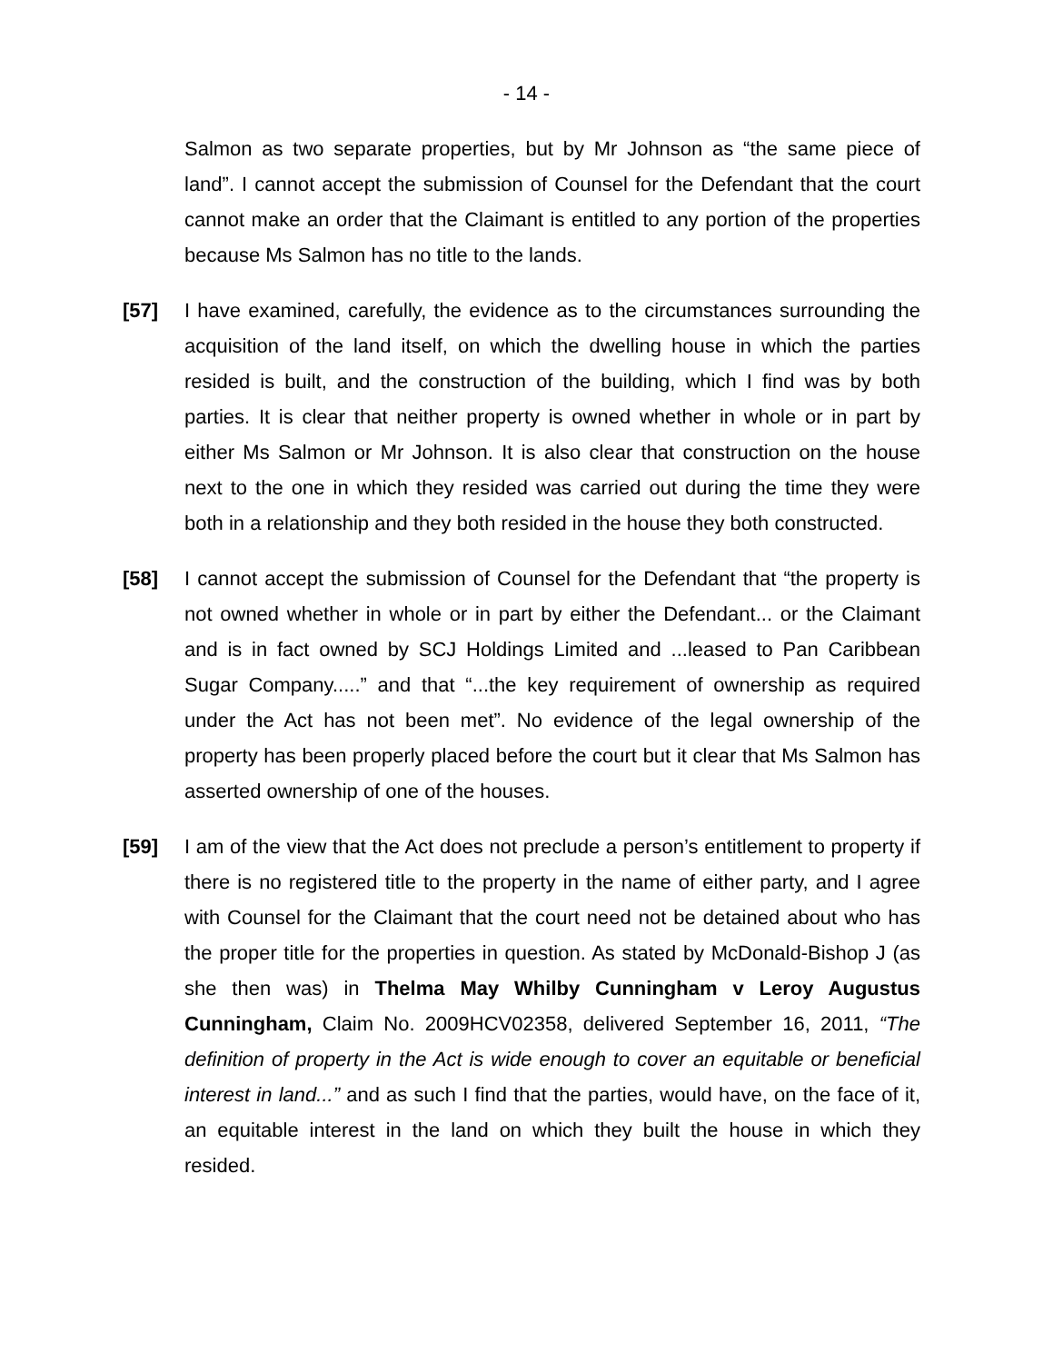- 14 -
Salmon as two separate properties, but by Mr Johnson as “the same piece of land”. I cannot accept the submission of Counsel for the Defendant that the court cannot make an order that the Claimant is entitled to any portion of the properties because Ms Salmon has no title to the lands.
[57] I have examined, carefully, the evidence as to the circumstances surrounding the acquisition of the land itself, on which the dwelling house in which the parties resided is built, and the construction of the building, which I find was by both parties. It is clear that neither property is owned whether in whole or in part by either Ms Salmon or Mr Johnson. It is also clear that construction on the house next to the one in which they resided was carried out during the time they were both in a relationship and they both resided in the house they both constructed.
[58] I cannot accept the submission of Counsel for the Defendant that “the property is not owned whether in whole or in part by either the Defendant... or the Claimant and is in fact owned by SCJ Holdings Limited and ...leased to Pan Caribbean Sugar Company.....” and that “...the key requirement of ownership as required under the Act has not been met”. No evidence of the legal ownership of the property has been properly placed before the court but it clear that Ms Salmon has asserted ownership of one of the houses.
[59] I am of the view that the Act does not preclude a person’s entitlement to property if there is no registered title to the property in the name of either party, and I agree with Counsel for the Claimant that the court need not be detained about who has the proper title for the properties in question. As stated by McDonald-Bishop J (as she then was) in Thelma May Whilby Cunningham v Leroy Augustus Cunningham, Claim No. 2009HCV02358, delivered September 16, 2011, “The definition of property in the Act is wide enough to cover an equitable or beneficial interest in land...” and as such I find that the parties, would have, on the face of it, an equitable interest in the land on which they built the house in which they resided.